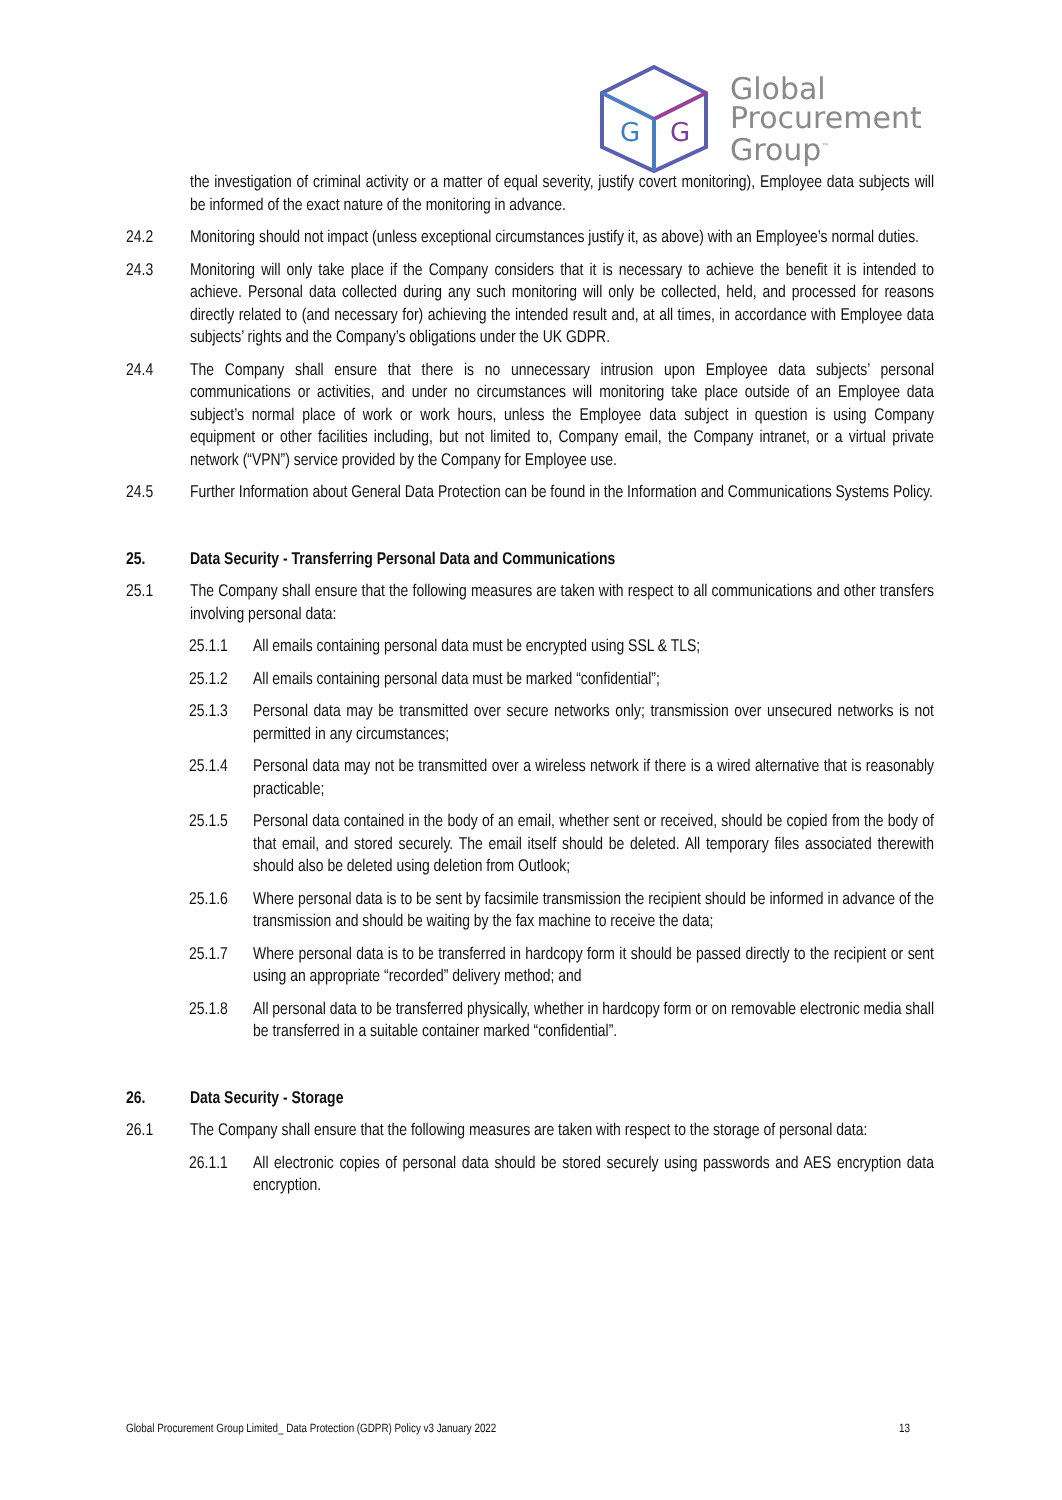G
G
Global
Procurement
Group<sup>™</sup>
the investigation of criminal activity or a matter of equal severity, justify covert monitoring), Employee data subjects will be informed of the exact nature of the monitoring in advance.
24.2 Monitoring should not impact (unless exceptional circumstances justify it, as above) with an Employee’s normal duties.
24.3 Monitoring will only take place if the Company considers that it is necessary to achieve the benefit it is intended to achieve. Personal data collected during any such monitoring will only be collected, held, and processed for reasons directly related to (and necessary for) achieving the intended result and, at all times, in accordance with Employee data subjects’ rights and the Company’s obligations under the UK GDPR.
24.4 The Company shall ensure that there is no unnecessary intrusion upon Employee data subjects’ personal communications or activities, and under no circumstances will monitoring take place outside of an Employee data subject’s normal place of work or work hours, unless the Employee data subject in question is using Company equipment or other facilities including, but not limited to, Company email, the Company intranet, or a virtual private network (“VPN”) service provided by the Company for Employee use.
24.5 Further Information about General Data Protection can be found in the Information and Communications Systems Policy.
25. Data Security - Transferring Personal Data and Communications
25.1 The Company shall ensure that the following measures are taken with respect to all communications and other transfers involving personal data:
25.1.1 All emails containing personal data must be encrypted using SSL & TLS;
25.1.2 All emails containing personal data must be marked “confidential”;
25.1.3 Personal data may be transmitted over secure networks only; transmission over unsecured networks is not permitted in any circumstances;
25.1.4 Personal data may not be transmitted over a wireless network if there is a wired alternative that is reasonably practicable;
25.1.5 Personal data contained in the body of an email, whether sent or received, should be copied from the body of that email, and stored securely. The email itself should be deleted. All temporary files associated therewith should also be deleted using deletion from Outlook;
25.1.6 Where personal data is to be sent by facsimile transmission the recipient should be informed in advance of the transmission and should be waiting by the fax machine to receive the data;
25.1.7 Where personal data is to be transferred in hardcopy form it should be passed directly to the recipient or sent using an appropriate “recorded” delivery method; and
25.1.8 All personal data to be transferred physically, whether in hardcopy form or on removable electronic media shall be transferred in a suitable container marked “confidential”.
26. Data Security - Storage
26.1 The Company shall ensure that the following measures are taken with respect to the storage of personal data:
26.1.1 All electronic copies of personal data should be stored securely using passwords and AES encryption data encryption.
Global Procurement Group Limited_ Data Protection (GDPR) Policy v3 January 2022 13